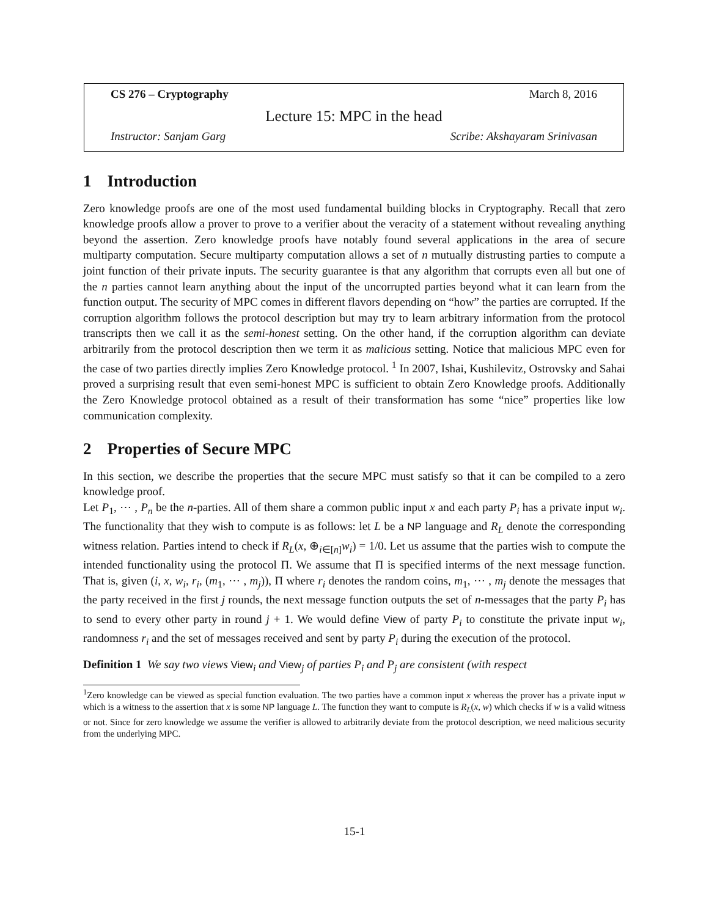CS 276 – Cryptography March 8, 2016
Lecture 15: MPC in the head
Instructor: Sanjam Garg Scribe: Akshayaram Srinivasan
1 Introduction
Zero knowledge proofs are one of the most used fundamental building blocks in Cryptography. Recall that zero knowledge proofs allow a prover to prove to a verifier about the veracity of a statement without revealing anything beyond the assertion. Zero knowledge proofs have notably found several applications in the area of secure multiparty computation. Secure multiparty computation allows a set of n mutually distrusting parties to compute a joint function of their private inputs. The security guarantee is that any algorithm that corrupts even all but one of the n parties cannot learn anything about the input of the uncorrupted parties beyond what it can learn from the function output. The security of MPC comes in different flavors depending on “how” the parties are corrupted. If the corruption algorithm follows the protocol description but may try to learn arbitrary information from the protocol transcripts then we call it as the semi-honest setting. On the other hand, if the corruption algorithm can deviate arbitrarily from the protocol description then we term it as malicious setting. Notice that malicious MPC even for the case of two parties directly implies Zero Knowledge protocol. <sup>1</sup> In 2007, Ishai, Kushilevitz, Ostrovsky and Sahai proved a surprising result that even semi-honest MPC is sufficient to obtain Zero Knowledge proofs. Additionally the Zero Knowledge protocol obtained as a result of their transformation has some “nice” properties like low communication complexity.
2 Properties of Secure MPC
In this section, we describe the properties that the secure MPC must satisfy so that it can be compiled to a zero knowledge proof.
Let P<sub>1</sub>, ⋯ , P<sub>n</sub> be the n-parties. All of them share a common public input x and each party P<sub>i</sub> has a private input w<sub>i</sub>. The functionality that they wish to compute is as follows: let L be a NP language and R<sub>L</sub> denote the corresponding witness relation. Parties intend to check if R<sub>L</sub>(x, ⊕<sub>i∈[n]</sub>w<sub>i</sub>) = 1/0. Let us assume that the parties wish to compute the intended functionality using the protocol Π. We assume that Π is specified interms of the next message function. That is, given (i, x, w<sub>i</sub>, r<sub>i</sub>, (m<sub>1</sub>, ⋯ , m<sub>j</sub>)), Π where r<sub>i</sub> denotes the random coins, m<sub>1</sub>, ⋯ , m<sub>j</sub> denote the messages that the party received in the first j rounds, the next message function outputs the set of n-messages that the party P<sub>i</sub> has to send to every other party in round j + 1. We would define View of party P<sub>i</sub> to constitute the private input w<sub>i</sub>, randomness r<sub>i</sub> and the set of messages received and sent by party P<sub>i</sub> during the execution of the protocol.
Definition 1 We say two views View<sub>i</sub> and View<sub>j</sub> of parties P<sub>i</sub> and P<sub>j</sub> are consistent (with respect
<sup>1</sup> Zero knowledge can be viewed as special function evaluation. The two parties have a common input x whereas the prover has a private input w which is a witness to the assertion that x is some NP language L. The function they want to compute is R<sub>L</sub>(x, w) which checks if w is a valid witness or not. Since for zero knowledge we assume the verifier is allowed to arbitrarily deviate from the protocol description, we need malicious security from the underlying MPC.
15-1